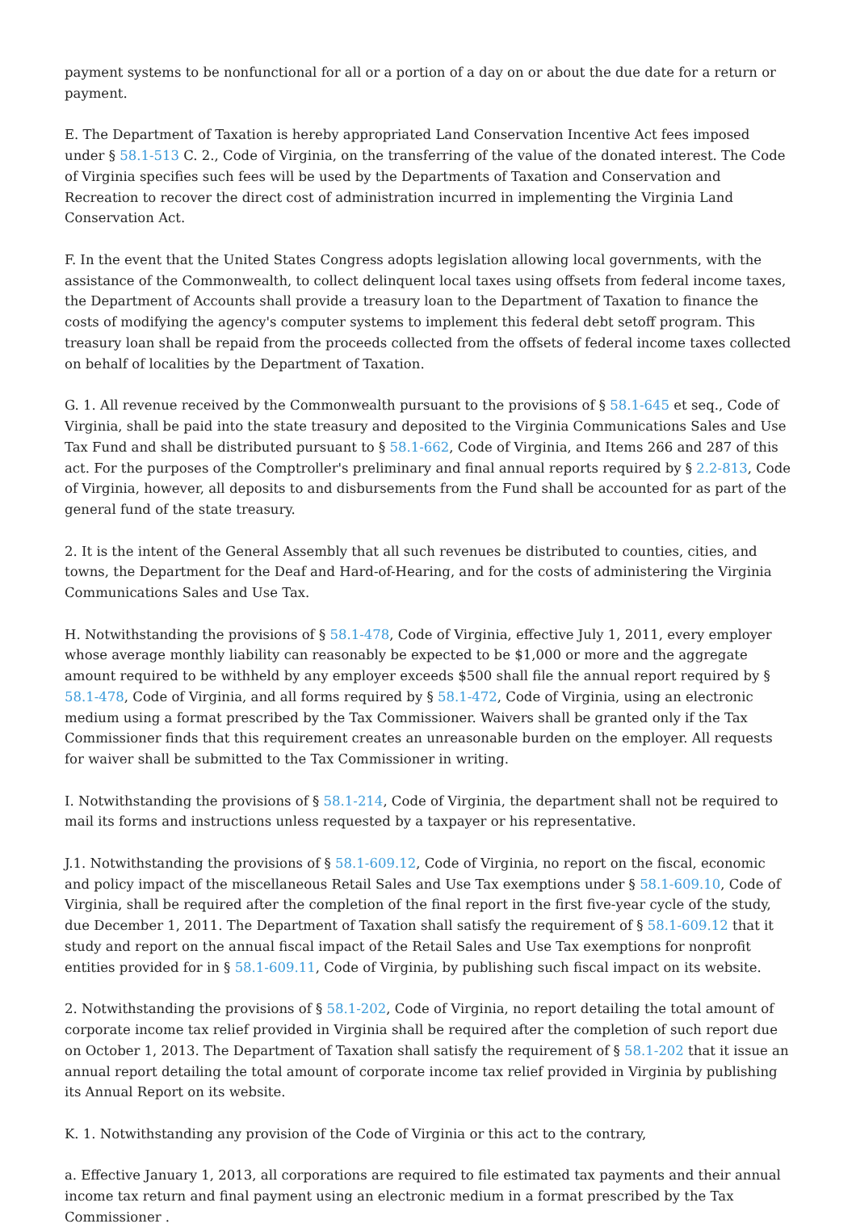payment systems to be nonfunctional for all or a portion of a day on or about the due date for a return or payment.
E. The Department of Taxation is hereby appropriated Land Conservation Incentive Act fees imposed under § 58.1-513 C. 2., Code of Virginia, on the transferring of the value of the donated interest. The Code of Virginia specifies such fees will be used by the Departments of Taxation and Conservation and Recreation to recover the direct cost of administration incurred in implementing the Virginia Land Conservation Act.
F. In the event that the United States Congress adopts legislation allowing local governments, with the assistance of the Commonwealth, to collect delinquent local taxes using offsets from federal income taxes, the Department of Accounts shall provide a treasury loan to the Department of Taxation to finance the costs of modifying the agency's computer systems to implement this federal debt setoff program. This treasury loan shall be repaid from the proceeds collected from the offsets of federal income taxes collected on behalf of localities by the Department of Taxation.
G. 1. All revenue received by the Commonwealth pursuant to the provisions of § 58.1-645 et seq., Code of Virginia, shall be paid into the state treasury and deposited to the Virginia Communications Sales and Use Tax Fund and shall be distributed pursuant to § 58.1-662, Code of Virginia, and Items 266 and 287 of this act. For the purposes of the Comptroller's preliminary and final annual reports required by § 2.2-813, Code of Virginia, however, all deposits to and disbursements from the Fund shall be accounted for as part of the general fund of the state treasury.
2. It is the intent of the General Assembly that all such revenues be distributed to counties, cities, and towns, the Department for the Deaf and Hard-of-Hearing, and for the costs of administering the Virginia Communications Sales and Use Tax.
H. Notwithstanding the provisions of § 58.1-478, Code of Virginia, effective July 1, 2011, every employer whose average monthly liability can reasonably be expected to be $1,000 or more and the aggregate amount required to be withheld by any employer exceeds $500 shall file the annual report required by § 58.1-478, Code of Virginia, and all forms required by § 58.1-472, Code of Virginia, using an electronic medium using a format prescribed by the Tax Commissioner. Waivers shall be granted only if the Tax Commissioner finds that this requirement creates an unreasonable burden on the employer. All requests for waiver shall be submitted to the Tax Commissioner in writing.
I. Notwithstanding the provisions of § 58.1-214, Code of Virginia, the department shall not be required to mail its forms and instructions unless requested by a taxpayer or his representative.
J.1. Notwithstanding the provisions of § 58.1-609.12, Code of Virginia, no report on the fiscal, economic and policy impact of the miscellaneous Retail Sales and Use Tax exemptions under § 58.1-609.10, Code of Virginia, shall be required after the completion of the final report in the first five-year cycle of the study, due December 1, 2011. The Department of Taxation shall satisfy the requirement of § 58.1-609.12 that it study and report on the annual fiscal impact of the Retail Sales and Use Tax exemptions for nonprofit entities provided for in § 58.1-609.11, Code of Virginia, by publishing such fiscal impact on its website.
2. Notwithstanding the provisions of § 58.1-202, Code of Virginia, no report detailing the total amount of corporate income tax relief provided in Virginia shall be required after the completion of such report due on October 1, 2013. The Department of Taxation shall satisfy the requirement of § 58.1-202 that it issue an annual report detailing the total amount of corporate income tax relief provided in Virginia by publishing its Annual Report on its website.
K. 1. Notwithstanding any provision of the Code of Virginia or this act to the contrary,
a. Effective January 1, 2013, all corporations are required to file estimated tax payments and their annual income tax return and final payment using an electronic medium in a format prescribed by the Tax Commissioner .